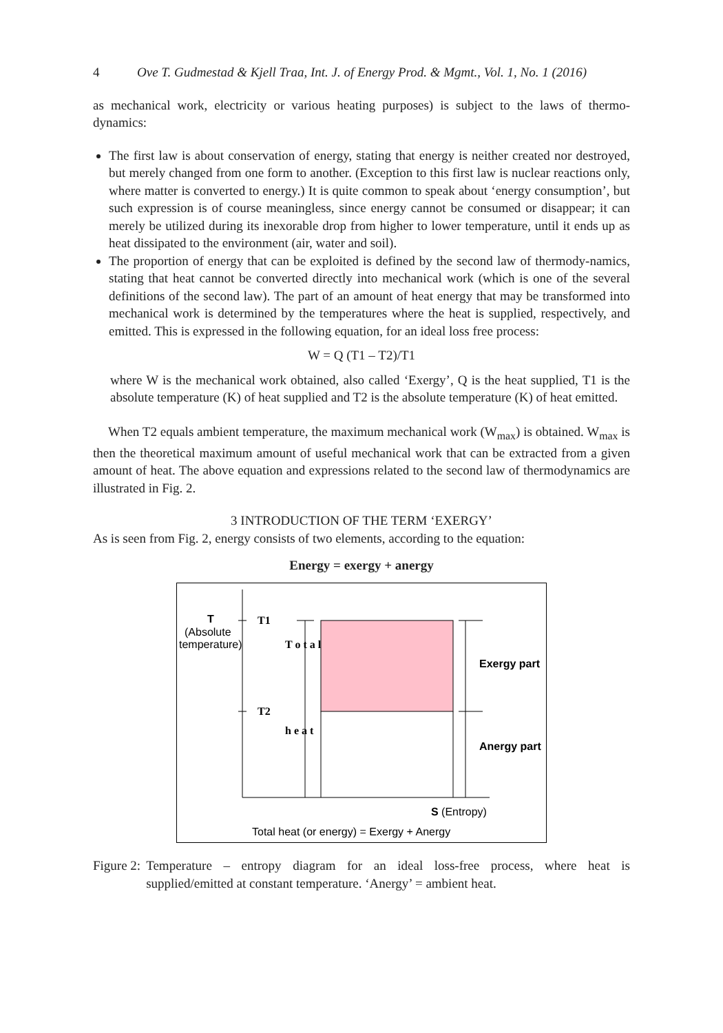4 Ove T. Gudmestad & Kjell Traa, Int. J. of Energy Prod. & Mgmt., Vol. 1, No. 1 (2016)
as mechanical work, electricity or various heating purposes) is subject to the laws of thermo-dynamics:
The first law is about conservation of energy, stating that energy is neither created nor destroyed, but merely changed from one form to another. (Exception to this first law is nuclear reactions only, where matter is converted to energy.) It is quite common to speak about ‘energy consumption’, but such expression is of course meaningless, since energy cannot be consumed or disappear; it can merely be utilized during its inexorable drop from higher to lower temperature, until it ends up as heat dissipated to the environment (air, water and soil).
The proportion of energy that can be exploited is defined by the second law of thermody-namics, stating that heat cannot be converted directly into mechanical work (which is one of the several definitions of the second law). The part of an amount of heat energy that may be transformed into mechanical work is determined by the temperatures where the heat is supplied, respectively, and emitted. This is expressed in the following equation, for an ideal loss free process:
W = Q (T1 – T2)/T1
where W is the mechanical work obtained, also called ‘Exergy’, Q is the heat supplied, T1 is the absolute temperature (K) of heat supplied and T2 is the absolute temperature (K) of heat emitted.
When T2 equals ambient temperature, the maximum mechanical work (W<sub>max</sub>) is obtained. W<sub>max</sub> is then the theoretical maximum amount of useful mechanical work that can be extracted from a given amount of heat. The above equation and expressions related to the second law of thermodynamics are illustrated in Fig. 2.
3 INTRODUCTION OF THE TERM ‘EXERGY’
As is seen from Fig. 2, energy consists of two elements, according to the equation:
Energy = exergy + anergy
T
(Absolute
temperature)
T1
T2
T o t a l
h e a t
Exergy part
Anergy part
S (Entropy)
Total heat (or energy) = Exergy + Anergy
Figure 2: Temperature – entropy diagram for an ideal loss-free process, where heat is supplied/emitted at constant temperature. ‘Anergy’ = ambient heat.